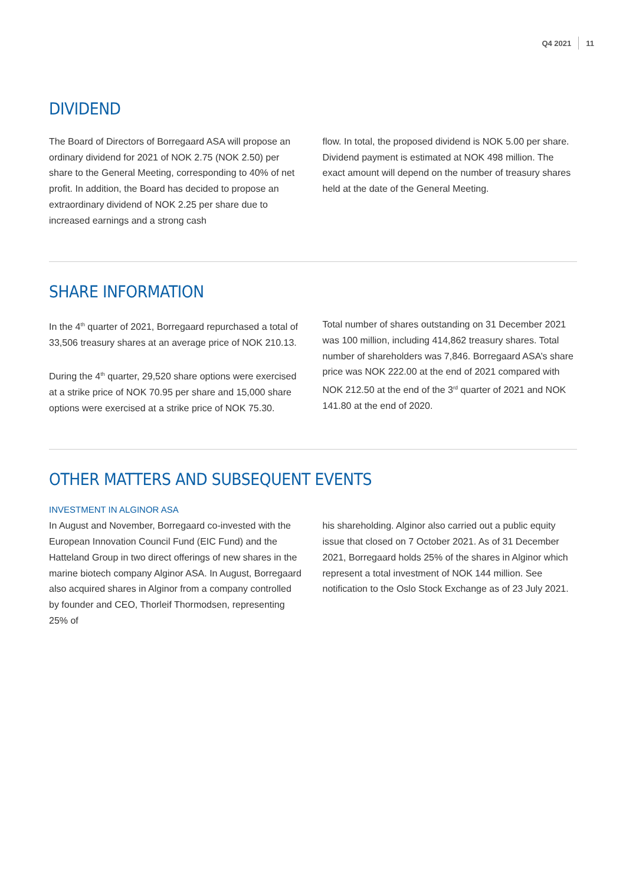Q4 2021 11
DIVIDEND
The Board of Directors of Borregaard ASA will propose an ordinary dividend for 2021 of NOK 2.75 (NOK 2.50) per share to the General Meeting, corresponding to 40% of net profit. In addition, the Board has decided to propose an extraordinary dividend of NOK 2.25 per share due to increased earnings and a strong cash
flow. In total, the proposed dividend is NOK 5.00 per share. Dividend payment is estimated at NOK 498 million. The exact amount will depend on the number of treasury shares held at the date of the General Meeting.
SHARE INFORMATION
In the 4<sup>th</sup> quarter of 2021, Borregaard repurchased a total of 33,506 treasury shares at an average price of NOK 210.13.
During the 4<sup>th</sup> quarter, 29,520 share options were exercised at a strike price of NOK 70.95 per share and 15,000 share options were exercised at a strike price of NOK 75.30.
Total number of shares outstanding on 31 December 2021 was 100 million, including 414,862 treasury shares. Total number of shareholders was 7,846. Borregaard ASA’s share price was NOK 222.00 at the end of 2021 compared with NOK 212.50 at the end of the 3<sup>rd</sup> quarter of 2021 and NOK 141.80 at the end of 2020.
OTHER MATTERS AND SUBSEQUENT EVENTS
INVESTMENT IN ALGINOR ASA
In August and November, Borregaard co-invested with the European Innovation Council Fund (EIC Fund) and the Hatteland Group in two direct offerings of new shares in the marine biotech company Alginor ASA. In August, Borregaard also acquired shares in Alginor from a company controlled by founder and CEO, Thorleif Thormodsen, representing 25% of
his shareholding. Alginor also carried out a public equity issue that closed on 7 October 2021. As of 31 December 2021, Borregaard holds 25% of the shares in Alginor which represent a total investment of NOK 144 million. See notification to the Oslo Stock Exchange as of 23 July 2021.